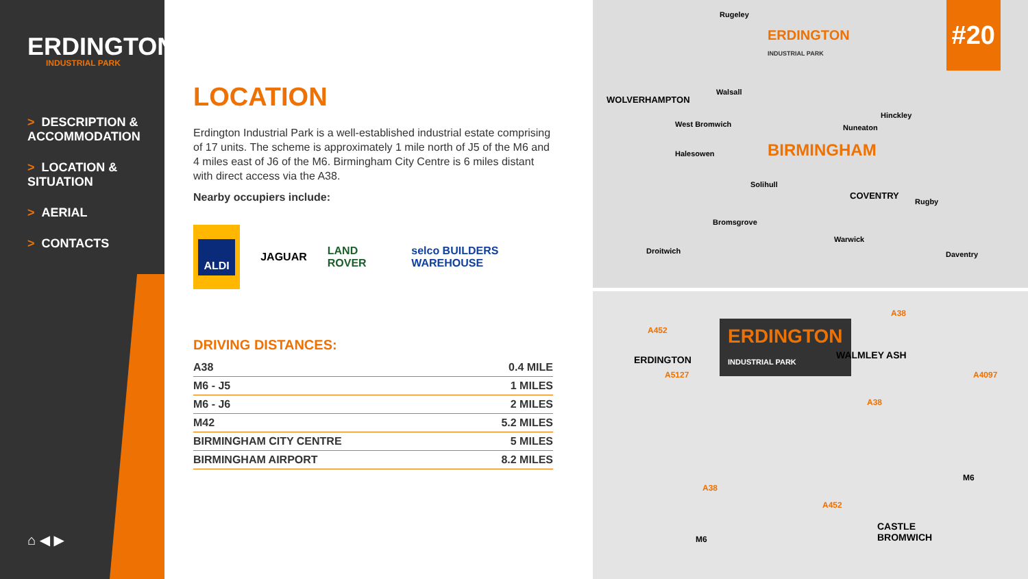ERDINGTON
INDUSTRIAL PARK
> DESCRIPTION &
ACCOMMODATION
> LOCATION &
SITUATION
> AERIAL
> CONTACTS
⌂ ◀ ▶
LOCATION
Erdington Industrial Park is a well-established industrial estate comprising of 17 units. The scheme is approximately 1 mile north of J5 of the M6 and 4 miles east of J6 of the M6. Birmingham City Centre is 6 miles distant with direct access via the A38.
Nearby occupiers include:
ALDI
JAGUAR LAND ROVER selco BUILDERS WAREHOUSE
DRIVING DISTANCES:
| A38 | 0.4 MILE |
| M6 - J5 | 1 MILES |
| M6 - J6 | 2 MILES |
| M42 | 5.2 MILES |
| BIRMINGHAM CITY CENTRE | 5 MILES |
| BIRMINGHAM AIRPORT | 8.2 MILES |
#20
ERDINGTON
INDUSTRIAL PARK
WOLVERHAMPTON
Walsall
West Bromwich
BIRMINGHAM
Halesowen
Solihull
COVENTRY
Bromsgrove
Droitwich
Warwick
Hinckley
Nuneaton
Rugby
Daventry
Rugeley
ERDINGTON
INDUSTRIAL PARK
ERDINGTON WALMLEY ASH
CASTLE
BROMWICH
A452
A5127
A38
A38
A4097
A38
A452
M6
M6